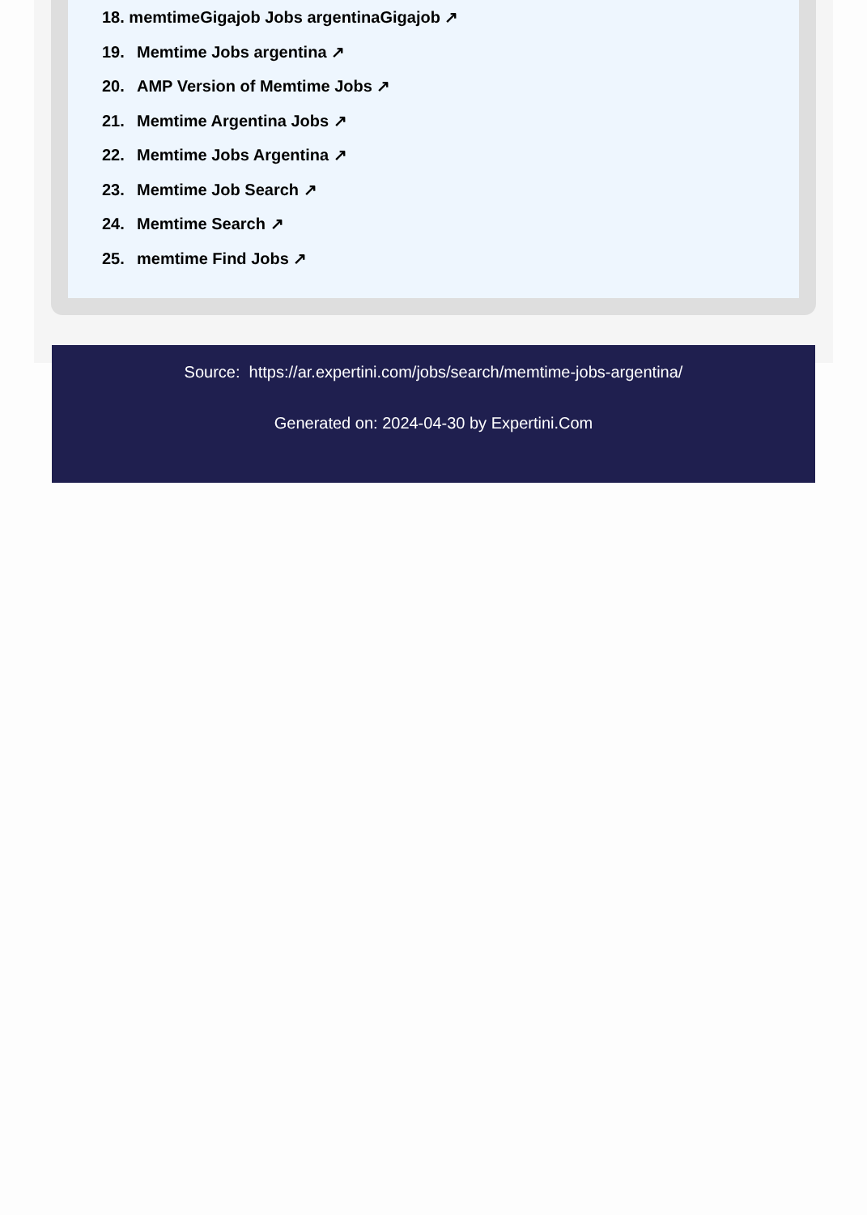18. memtimeGigajob Jobs argentinaGigajob ↗
19. Memtime Jobs argentina ↗
20. AMP Version of Memtime Jobs ↗
21. Memtime Argentina Jobs ↗
22. Memtime Jobs Argentina ↗
23. Memtime Job Search ↗
24. Memtime Search ↗
25. memtime Find Jobs ↗
Source: https://ar.expertini.com/jobs/search/memtime-jobs-argentina/
Generated on: 2024-04-30 by Expertini.Com